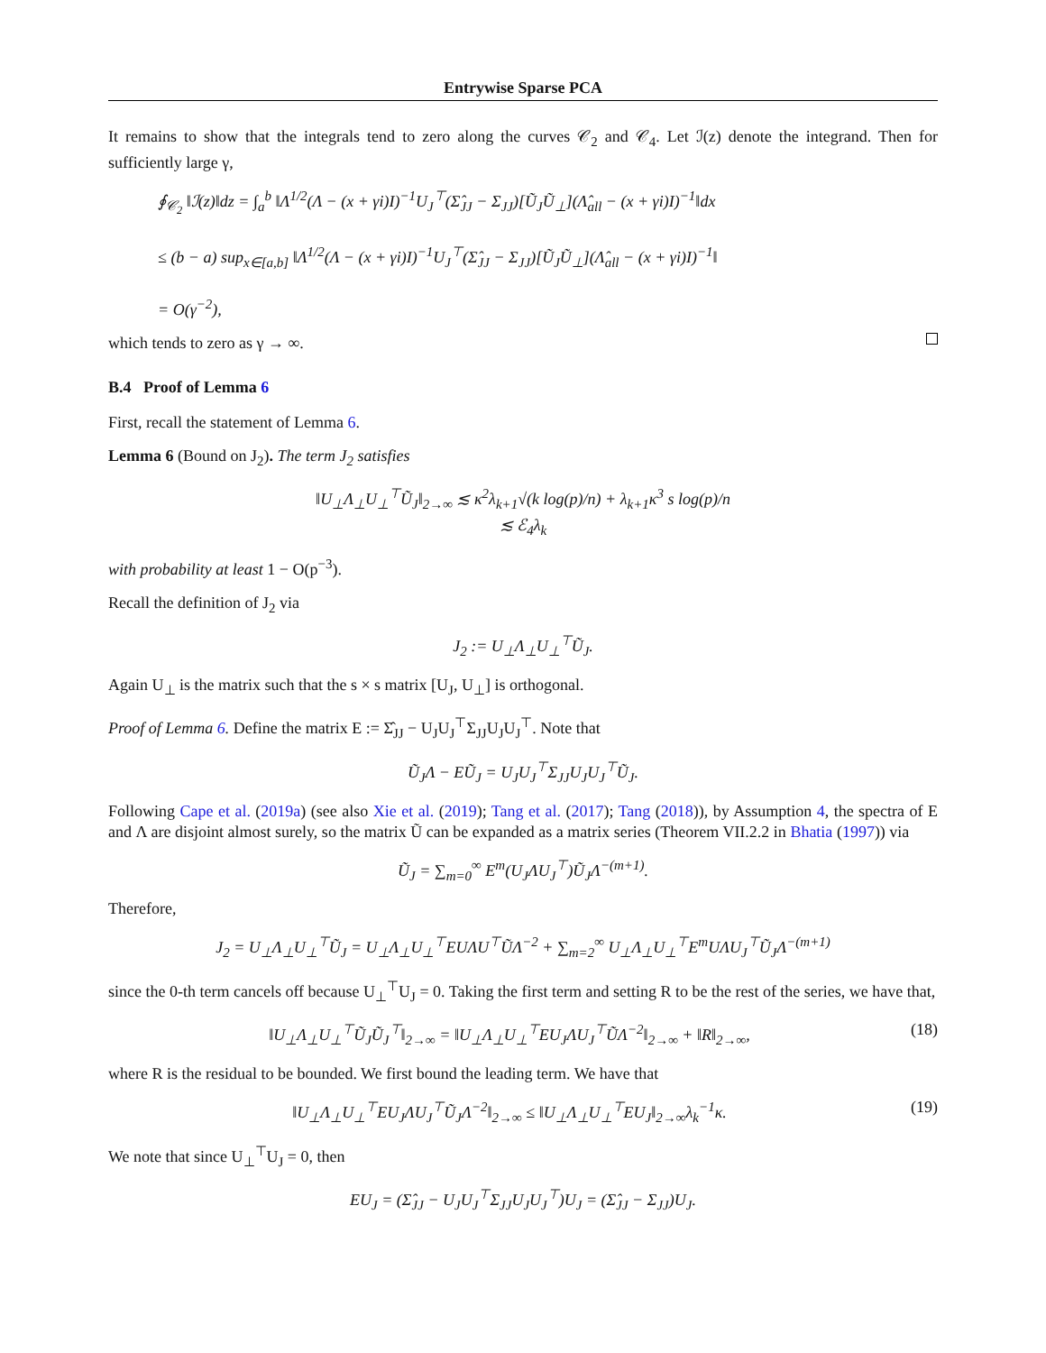Entrywise Sparse PCA
It remains to show that the integrals tend to zero along the curves 𝒞<sub>2</sub> and 𝒞<sub>4</sub>. Let ℐ(z) denote the integrand. Then for sufficiently large γ,
∮<sub>𝒞<sub>2</sub></sub> ‖ℐ(z)‖dz = ∫<sub>a</sub><sup>b</sup> ‖Λ<sup>1/2</sup>(Λ − (x + γi)I)<sup>−1</sup>U<sub>J</sub><sup>⊤</sup>(Σ̂<sub>JJ</sub> − Σ<sub>JJ</sub>)[Ũ<sub>J</sub>Ũ<sub>⊥</sub>](Λ̂<sub>all</sub> − (x + γi)I)<sup>−1</sup>‖dx
≤ (b − a) sup<sub>x∈[a,b]</sub> ‖Λ<sup>1/2</sup>(Λ − (x + γi)I)<sup>−1</sup>U<sub>J</sub><sup>⊤</sup>(Σ̂<sub>JJ</sub> − Σ<sub>JJ</sub>)[Ũ<sub>J</sub>Ũ<sub>⊥</sub>](Λ̂<sub>all</sub> − (x + γi)I)<sup>−1</sup>‖
= O(γ<sup>−2</sup>),
which tends to zero as γ → ∞.
B.4 Proof of Lemma 6
First, recall the statement of Lemma 6.
Lemma 6 (Bound on J<sub>2</sub>). The term J<sub>2</sub> satisfies
‖U<sub>⊥</sub>Λ<sub>⊥</sub>U<sub>⊥</sub><sup>⊤</sup>Ũ<sub>J</sub>‖<sub>2→∞</sub> ≲ κ<sup>2</sup>λ<sub>k+1</sub>√(k log(p)/n) + λ<sub>k+1</sub>κ<sup>3</sup> s log(p)/n
≲ ℰ<sub>4</sub>λ<sub>k</sub>
with probability at least 1 − O(p<sup>−3</sup>).
Recall the definition of J<sub>2</sub> via
J<sub>2</sub> := U<sub>⊥</sub>Λ<sub>⊥</sub>U<sub>⊥</sub><sup>⊤</sup>Ũ<sub>J</sub>.
Again U<sub>⊥</sub> is the matrix such that the s × s matrix [U<sub>J</sub>, U<sub>⊥</sub>] is orthogonal.
Proof of Lemma 6. Define the matrix E := Σ̂<sub>JJ</sub> − U<sub>J</sub>U<sub>J</sub><sup>⊤</sup>Σ<sub>JJ</sub>U<sub>J</sub>U<sub>J</sub><sup>⊤</sup>. Note that
Ũ<sub>J</sub>Λ − EŨ<sub>J</sub> = U<sub>J</sub>U<sub>J</sub><sup>⊤</sup>Σ<sub>JJ</sub>U<sub>J</sub>U<sub>J</sub><sup>⊤</sup>Ũ<sub>J</sub>.
Following Cape et al. (2019a) (see also Xie et al. (2019); Tang et al. (2017); Tang (2018)), by Assumption 4, the spectra of E and Λ are disjoint almost surely, so the matrix Ũ can be expanded as a matrix series (Theorem VII.2.2 in Bhatia (1997)) via
Ũ<sub>J</sub> = ∑<sub>m=0</sub><sup>∞</sup> E<sup>m</sup>(U<sub>J</sub>ΛU<sub>J</sub><sup>⊤</sup>)Ũ<sub>J</sub>Λ<sup>−(m+1)</sup>.
Therefore,
J<sub>2</sub> = U<sub>⊥</sub>Λ<sub>⊥</sub>U<sub>⊥</sub><sup>⊤</sup>Ũ<sub>J</sub> = U<sub>⊥</sub>Λ<sub>⊥</sub>U<sub>⊥</sub><sup>⊤</sup>EUΛU<sup>⊤</sup>ŨΛ<sup>−2</sup> + ∑<sub>m=2</sub><sup>∞</sup> U<sub>⊥</sub>Λ<sub>⊥</sub>U<sub>⊥</sub><sup>⊤</sup>E<sup>m</sup>UΛU<sub>J</sub><sup>⊤</sup>Ũ<sub>J</sub>Λ<sup>−(m+1)</sup>
since the 0-th term cancels off because U<sub>⊥</sub><sup>⊤</sup>U<sub>J</sub> = 0. Taking the first term and setting R to be the rest of the series, we have that,
‖U<sub>⊥</sub>Λ<sub>⊥</sub>U<sub>⊥</sub><sup>⊤</sup>Ũ<sub>J</sub>Ũ<sub>J</sub><sup>⊤</sup>‖<sub>2→∞</sub> = ‖U<sub>⊥</sub>Λ<sub>⊥</sub>U<sub>⊥</sub><sup>⊤</sup>EU<sub>J</sub>ΛU<sub>J</sub><sup>⊤</sup>ŨΛ<sup>−2</sup>‖<sub>2→∞</sub> + ‖R‖<sub>2→∞</sub>, (18)
where R is the residual to be bounded. We first bound the leading term. We have that
‖U<sub>⊥</sub>Λ<sub>⊥</sub>U<sub>⊥</sub><sup>⊤</sup>EU<sub>J</sub>ΛU<sub>J</sub><sup>⊤</sup>Ũ<sub>J</sub>Λ<sup>−2</sup>‖<sub>2→∞</sub> ≤ ‖U<sub>⊥</sub>Λ<sub>⊥</sub>U<sub>⊥</sub><sup>⊤</sup>EU<sub>J</sub>‖<sub>2→∞</sub>λ<sub>k</sub><sup>−1</sup>κ. (19)
We note that since U<sub>⊥</sub><sup>⊤</sup>U<sub>J</sub> = 0, then
EU<sub>J</sub> = (Σ̂<sub>JJ</sub> − U<sub>J</sub>U<sub>J</sub><sup>⊤</sup>Σ<sub>JJ</sub>U<sub>J</sub>U<sub>J</sub><sup>⊤</sup>)U<sub>J</sub> = (Σ̂<sub>JJ</sub> − Σ<sub>JJ</sub>)U<sub>J</sub>.